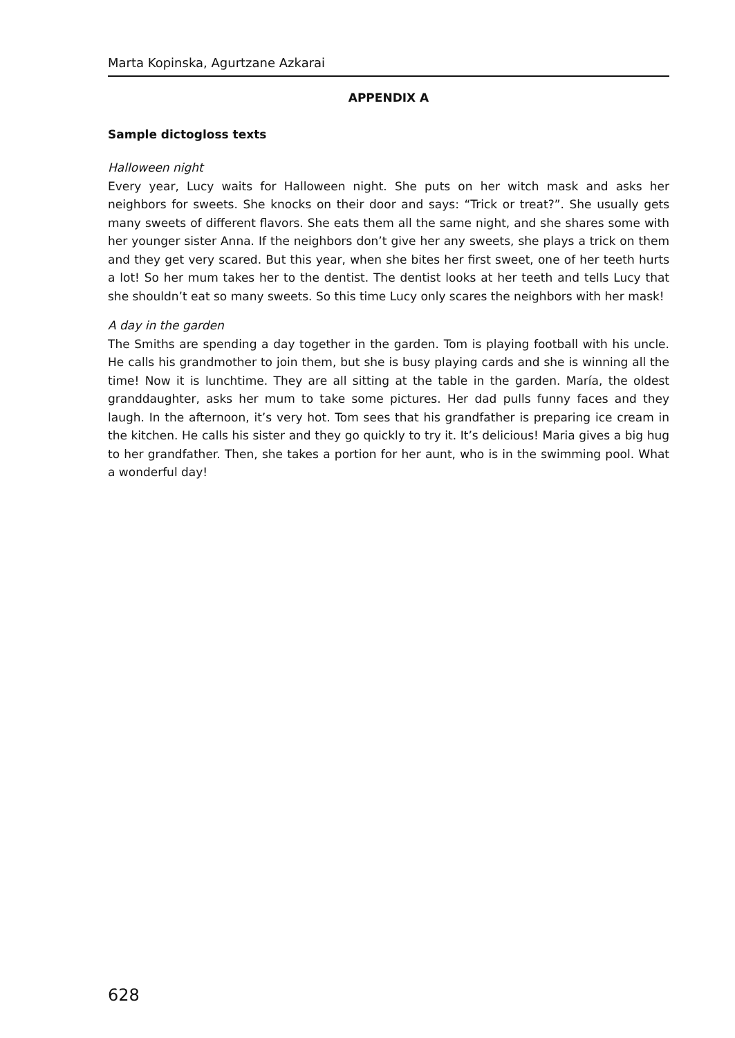Marta Kopinska, Agurtzane Azkarai
APPENDIX A
Sample dictogloss texts
Halloween night
Every year, Lucy waits for Halloween night. She puts on her witch mask and asks her neighbors for sweets. She knocks on their door and says: “Trick or treat?”. She usually gets many sweets of different flavors. She eats them all the same night, and she shares some with her younger sister Anna. If the neighbors don’t give her any sweets, she plays a trick on them and they get very scared. But this year, when she bites her first sweet, one of her teeth hurts a lot! So her mum takes her to the dentist. The dentist looks at her teeth and tells Lucy that she shouldn’t eat so many sweets. So this time Lucy only scares the neighbors with her mask!
A day in the garden
The Smiths are spending a day together in the garden. Tom is playing football with his uncle. He calls his grandmother to join them, but she is busy playing cards and she is winning all the time! Now it is lunchtime. They are all sitting at the table in the garden. María, the oldest granddaughter, asks her mum to take some pictures. Her dad pulls funny faces and they laugh. In the afternoon, it’s very hot. Tom sees that his grandfather is preparing ice cream in the kitchen. He calls his sister and they go quickly to try it. It’s delicious! Maria gives a big hug to her grandfather. Then, she takes a portion for her aunt, who is in the swimming pool. What a wonderful day!
628